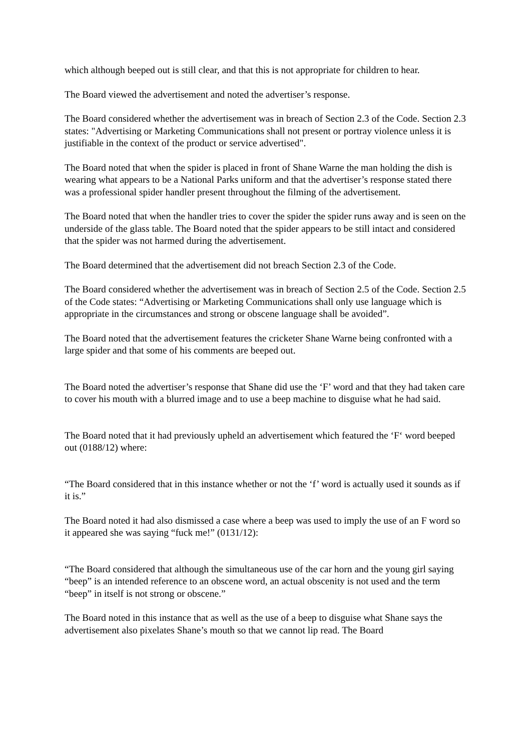which although beeped out is still clear, and that this is not appropriate for children to hear.
The Board viewed the advertisement and noted the advertiser’s response.
The Board considered whether the advertisement was in breach of Section 2.3 of the Code. Section 2.3 states: "Advertising or Marketing Communications shall not present or portray violence unless it is justifiable in the context of the product or service advertised".
The Board noted that when the spider is placed in front of Shane Warne the man holding the dish is wearing what appears to be a National Parks uniform and that the advertiser’s response stated there was a professional spider handler present throughout the filming of the advertisement.
The Board noted that when the handler tries to cover the spider the spider runs away and is seen on the underside of the glass table. The Board noted that the spider appears to be still intact and considered that the spider was not harmed during the advertisement.
The Board determined that the advertisement did not breach Section 2.3 of the Code.
The Board considered whether the advertisement was in breach of Section 2.5 of the Code. Section 2.5 of the Code states: “Advertising or Marketing Communications shall only use language which is appropriate in the circumstances and strong or obscene language shall be avoided”.
The Board noted that the advertisement features the cricketer Shane Warne being confronted with a large spider and that some of his comments are beeped out.
The Board noted the advertiser’s response that Shane did use the ‘F’ word and that they had taken care to cover his mouth with a blurred image and to use a beep machine to disguise what he had said.
The Board noted that it had previously upheld an advertisement which featured the ‘F‘ word beeped out (0188/12) where:
“The Board considered that in this instance whether or not the ‘f’ word is actually used it sounds as if it is.”
The Board noted it had also dismissed a case where a beep was used to imply the use of an F word so it appeared she was saying “fuck me!” (0131/12):
“The Board considered that although the simultaneous use of the car horn and the young girl saying “beep” is an intended reference to an obscene word, an actual obscenity is not used and the term “beep” in itself is not strong or obscene.”
The Board noted in this instance that as well as the use of a beep to disguise what Shane says the advertisement also pixelates Shane’s mouth so that we cannot lip read. The Board